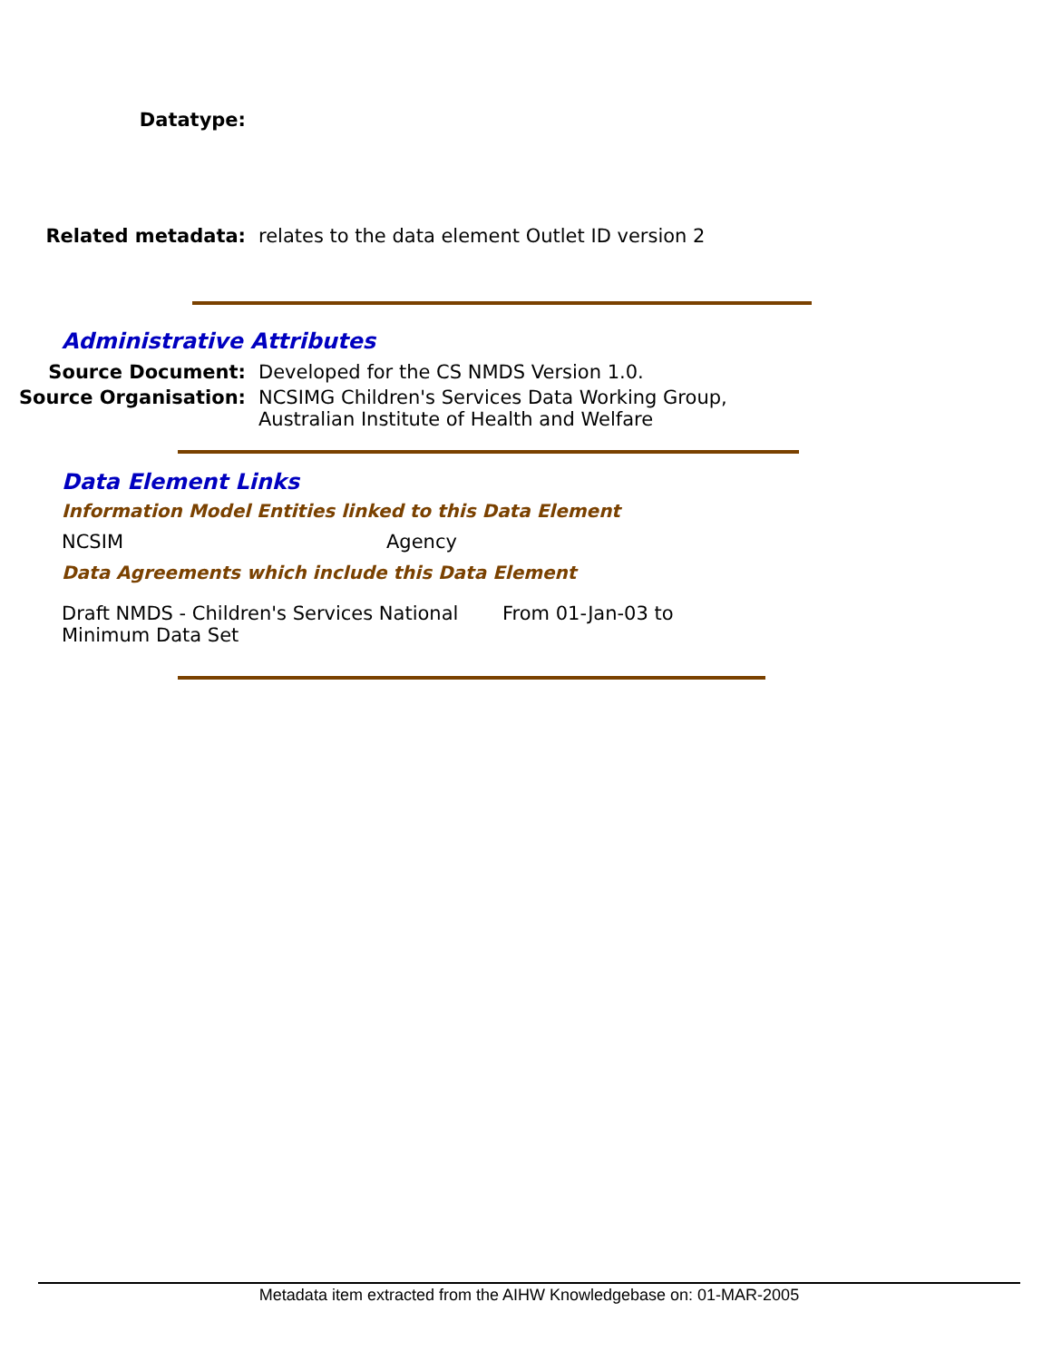Datatype:
Related metadata: relates to the data element Outlet ID version 2
Administrative Attributes
Source Document: Developed for the CS NMDS Version 1.0.
Source Organisation: NCSIMG Children's Services Data Working Group,
Australian Institute of Health and Welfare
Data Element Links
Information Model Entities linked to this Data Element
NCSIM Agency
Data Agreements which include this Data Element
Draft NMDS - Children's Services National Minimum Data Set
From 01-Jan-03 to
Metadata item extracted from the AIHW Knowledgebase on: 01-MAR-2005